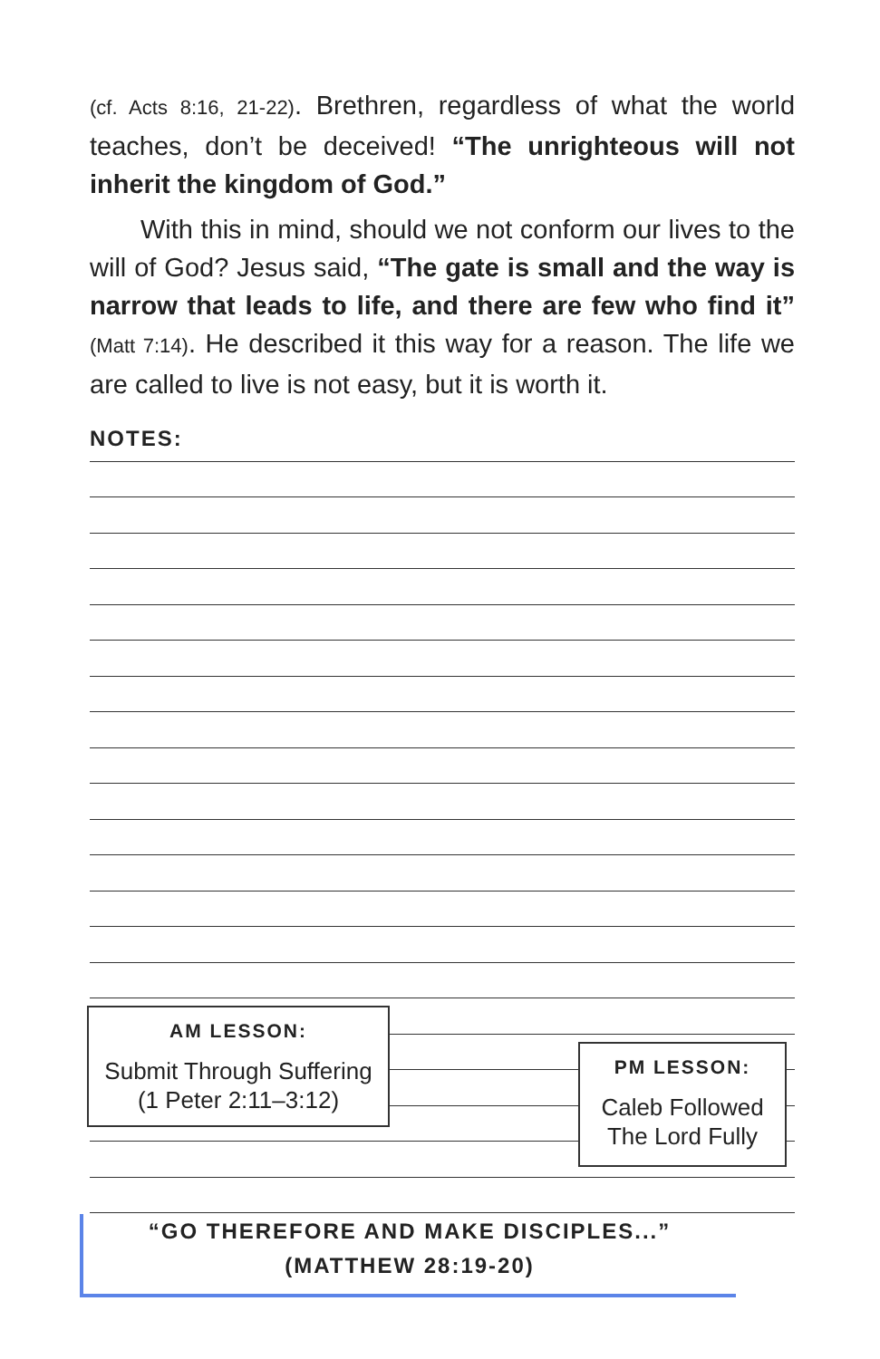(cf. Acts 8:16, 21-22). Brethren, regardless of what the world teaches, don’t be deceived! “The unrighteous will not inherit the kingdom of God.”
With this in mind, should we not conform our lives to the will of God? Jesus said, “The gate is small and the way is narrow that leads to life, and there are few who find it” (Matt 7:14). He described it this way for a reason. The life we are called to live is not easy, but it is worth it.
NOTES:
AM LESSON:
Submit Through Suffering
(1 Peter 2:11–3:12)
PM LESSON:
Caleb Followed
The Lord Fully
“GO THEREFORE AND MAKE DISCIPLES...”
(MATTHEW 28:19-20)